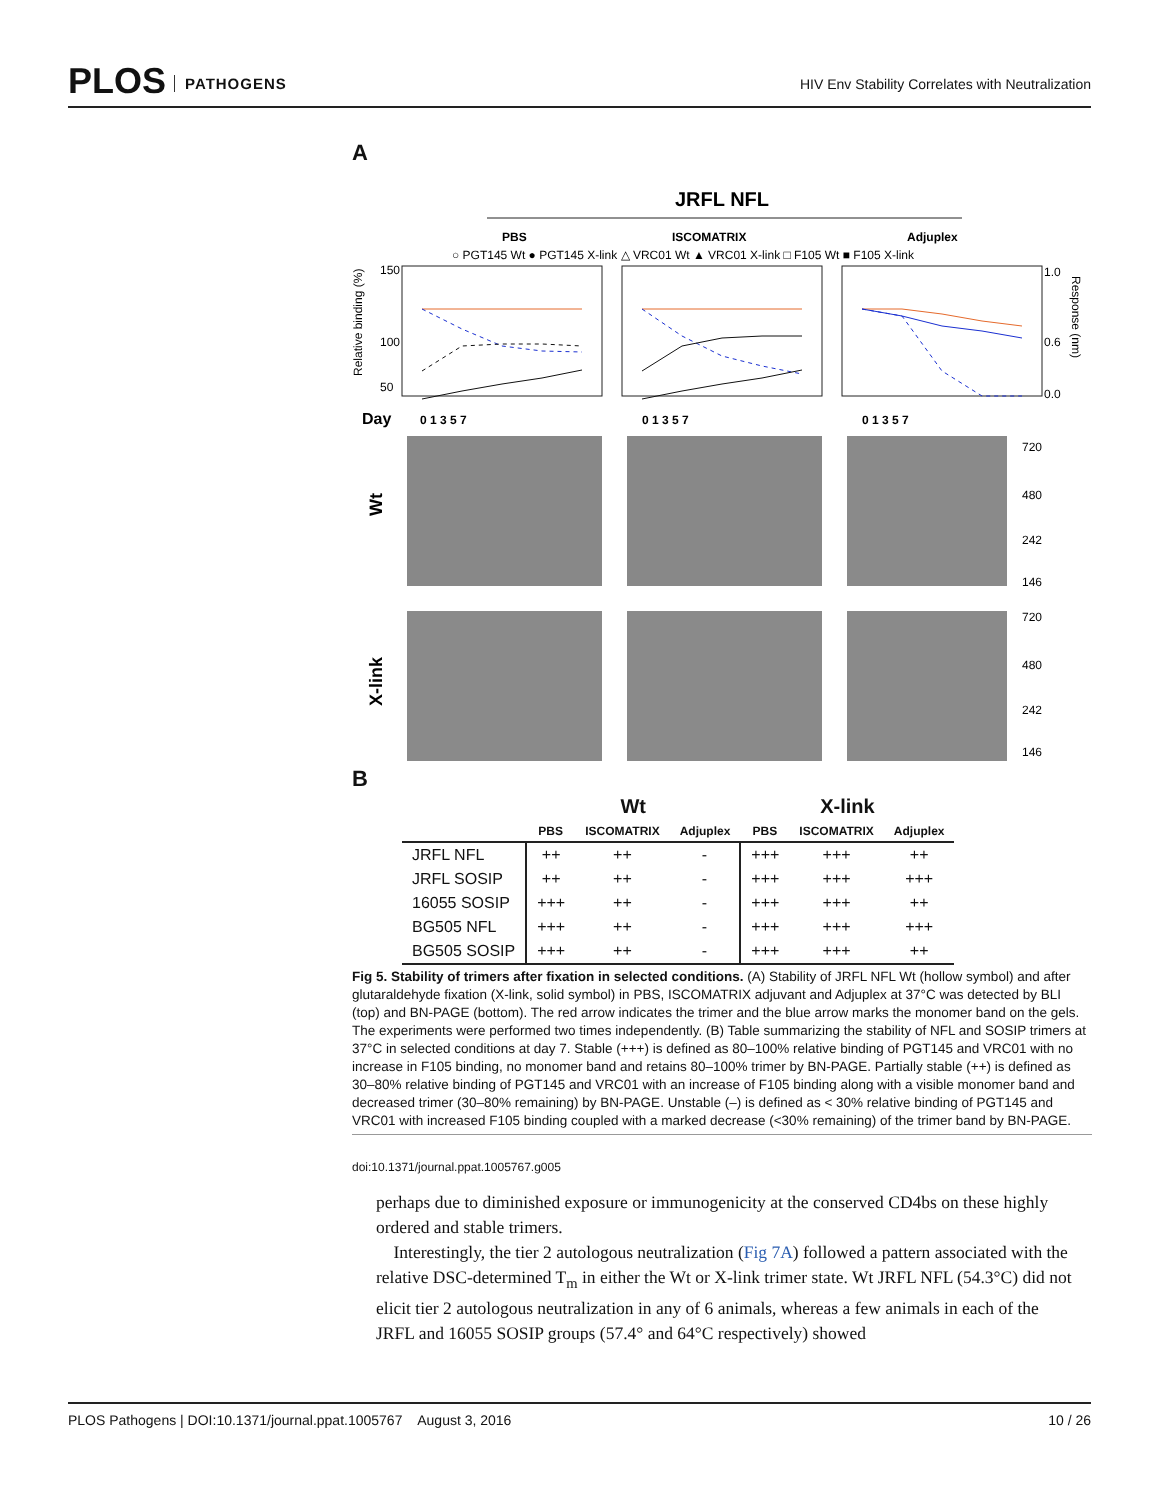PLOS PATHOGENS
HIV Env Stability Correlates with Neutralization
A
JRFL NFL
PBS
ISCOMATRIX
Adjuplex
○ PGT145 Wt ● PGT145 X-link △ VRC01 Wt ▲ VRC01 X-link □ F105 Wt ■ F105 X-link
Relative binding (%)
150
100
50
1.0
0.6
0.0
Response (nm)
Day
0 1 3 5 7
0 1 3 5 7
0 1 3 5 7
Wt
X-link
720
480
242
146
720
480
242
146
B
| | Wt | | | X-link | | |
| --- | --- | --- | --- | --- | --- | --- |
| | PBS | ISCOMATRIX | Adjuplex | PBS | ISCOMATRIX | Adjuplex |
| JRFL NFL | ++ | ++ | - | +++ | +++ | ++ |
| JRFL SOSIP | ++ | ++ | - | +++ | +++ | +++ |
| 16055 SOSIP | +++ | ++ | - | +++ | +++ | ++ |
| BG505 NFL | +++ | ++ | - | +++ | +++ | +++ |
| BG505 SOSIP | +++ | ++ | - | +++ | +++ | ++ |
Fig 5. Stability of trimers after fixation in selected conditions. (A) Stability of JRFL NFL Wt (hollow symbol) and after glutaraldehyde fixation (X-link, solid symbol) in PBS, ISCOMATRIX adjuvant and Adjuplex at 37°C was detected by BLI (top) and BN-PAGE (bottom). The red arrow indicates the trimer and the blue arrow marks the monomer band on the gels. The experiments were performed two times independently. (B) Table summarizing the stability of NFL and SOSIP trimers at 37°C in selected conditions at day 7. Stable (+++) is defined as 80–100% relative binding of PGT145 and VRC01 with no increase in F105 binding, no monomer band and retains 80–100% trimer by BN-PAGE. Partially stable (++) is defined as 30–80% relative binding of PGT145 and VRC01 with an increase of F105 binding along with a visible monomer band and decreased trimer (30–80% remaining) by BN-PAGE. Unstable (–) is defined as < 30% relative binding of PGT145 and VRC01 with increased F105 binding coupled with a marked decrease (<30% remaining) of the trimer band by BN-PAGE.
doi:10.1371/journal.ppat.1005767.g005
perhaps due to diminished exposure or immunogenicity at the conserved CD4bs on these highly ordered and stable trimers.
Interestingly, the tier 2 autologous neutralization (Fig 7A) followed a pattern associated with the relative DSC-determined T<sub>m</sub> in either the Wt or X-link trimer state. Wt JRFL NFL (54.3°C) did not elicit tier 2 autologous neutralization in any of 6 animals, whereas a few animals in each of the JRFL and 16055 SOSIP groups (57.4° and 64°C respectively) showed
PLOS Pathogens | DOI:10.1371/journal.ppat.1005767 August 3, 2016 10 / 26